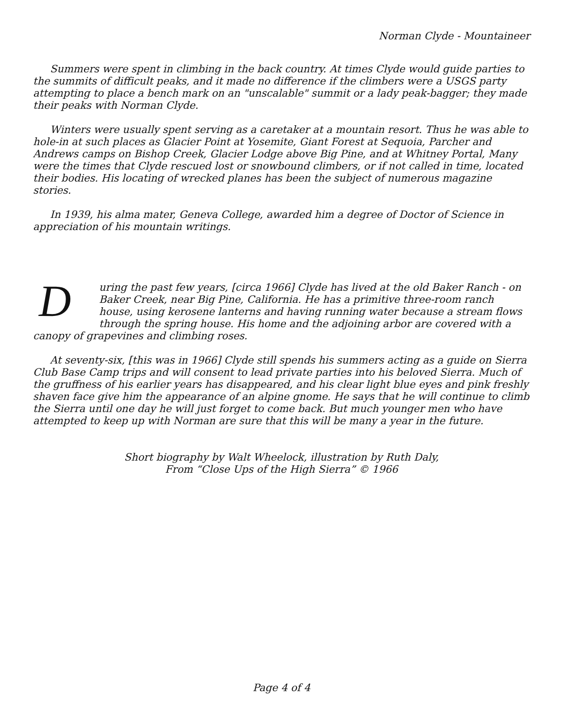Norman Clyde - Mountaineer
Summers were spent in climbing in the back country. At times Clyde would guide parties to the summits of difficult peaks, and it made no difference if the climbers were a USGS party attempting to place a bench mark on an "unscalable" summit or a lady peak-bagger; they made their peaks with Norman Clyde.
Winters were usually spent serving as a caretaker at a mountain resort. Thus he was able to hole-in at such places as Glacier Point at Yosemite, Giant Forest at Sequoia, Parcher and Andrews camps on Bishop Creek, Glacier Lodge above Big Pine, and at Whitney Portal, Many were the times that Clyde rescued lost or snowbound climbers, or if not called in time, located their bodies. His locating of wrecked planes has been the subject of numerous magazine stories.
In 1939, his alma mater, Geneva College, awarded him a degree of Doctor of Science in appreciation of his mountain writings.
During the past few years, [circa 1966] Clyde has lived at the old Baker Ranch - on Baker Creek, near Big Pine, California. He has a primitive three-room ranch house, using kerosene lanterns and having running water because a stream flows through the spring house. His home and the adjoining arbor are covered with a canopy of grapevines and climbing roses.
At seventy-six, [this was in 1966] Clyde still spends his summers acting as a guide on Sierra Club Base Camp trips and will consent to lead private parties into his beloved Sierra. Much of the gruffness of his earlier years has disappeared, and his clear light blue eyes and pink freshly shaven face give him the appearance of an alpine gnome. He says that he will continue to climb the Sierra until one day he will just forget to come back. But much younger men who have attempted to keep up with Norman are sure that this will be many a year in the future.
Short biography by Walt Wheelock, illustration by Ruth Daly,
From “Close Ups of the High Sierra” © 1966
Page 4 of 4